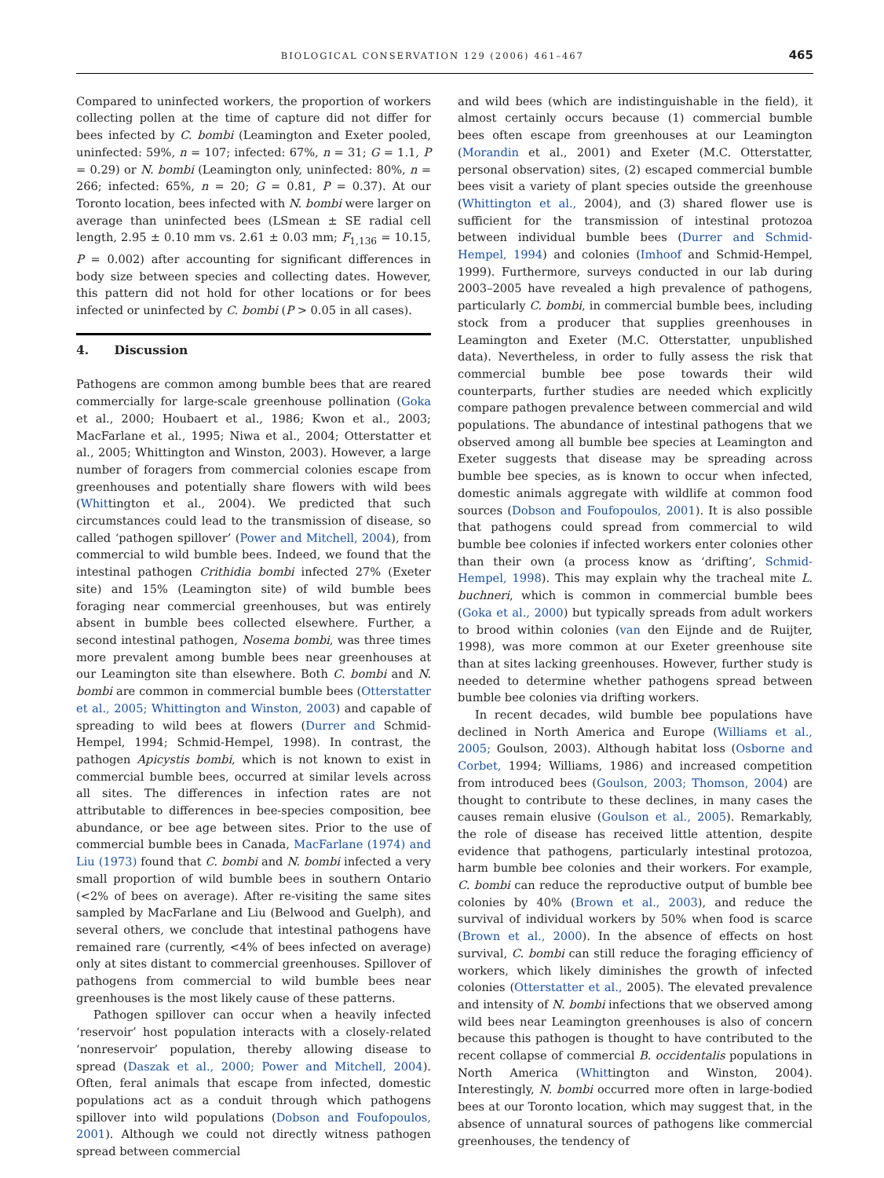BIOLOGICAL CONSERVATION 129 (2006) 461–467 465
Compared to uninfected workers, the proportion of workers collecting pollen at the time of capture did not differ for bees infected by C. bombi (Leamington and Exeter pooled, uninfected: 59%, n = 107; infected: 67%, n = 31; G = 1.1, P = 0.29) or N. bombi (Leamington only, uninfected: 80%, n = 266; infected: 65%, n = 20; G = 0.81, P = 0.37). At our Toronto location, bees infected with N. bombi were larger on average than uninfected bees (LSmean ± SE radial cell length, 2.95 ± 0.10 mm vs. 2.61 ± 0.03 mm; F<sub>1,136</sub> = 10.15, P = 0.002) after accounting for significant differences in body size between species and collecting dates. However, this pattern did not hold for other locations or for bees infected or uninfected by C. bombi (P > 0.05 in all cases).
4. Discussion
Pathogens are common among bumble bees that are reared commercially for large-scale greenhouse pollination (Goka et al., 2000; Houbaert et al., 1986; Kwon et al., 2003; MacFarlane et al., 1995; Niwa et al., 2004; Otterstatter et al., 2005; Whittington and Winston, 2003). However, a large number of foragers from commercial colonies escape from greenhouses and potentially share flowers with wild bees (Whittington et al., 2004). We predicted that such circumstances could lead to the transmission of disease, so called ‘pathogen spillover’ (Power and Mitchell, 2004), from commercial to wild bumble bees. Indeed, we found that the intestinal pathogen Crithidia bombi infected 27% (Exeter site) and 15% (Leamington site) of wild bumble bees foraging near commercial greenhouses, but was entirely absent in bumble bees collected elsewhere. Further, a second intestinal pathogen, Nosema bombi, was three times more prevalent among bumble bees near greenhouses at our Leamington site than elsewhere. Both C. bombi and N. bombi are common in commercial bumble bees (Otterstatter et al., 2005; Whittington and Winston, 2003) and capable of spreading to wild bees at flowers (Durrer and Schmid-Hempel, 1994; Schmid-Hempel, 1998). In contrast, the pathogen Apicystis bombi, which is not known to exist in commercial bumble bees, occurred at similar levels across all sites. The differences in infection rates are not attributable to differences in bee-species composition, bee abundance, or bee age between sites. Prior to the use of commercial bumble bees in Canada, MacFarlane (1974) and Liu (1973) found that C. bombi and N. bombi infected a very small proportion of wild bumble bees in southern Ontario (<2% of bees on average). After re-visiting the same sites sampled by MacFarlane and Liu (Belwood and Guelph), and several others, we conclude that intestinal pathogens have remained rare (currently, <4% of bees infected on average) only at sites distant to commercial greenhouses. Spillover of pathogens from commercial to wild bumble bees near greenhouses is the most likely cause of these patterns.
Pathogen spillover can occur when a heavily infected ‘reservoir’ host population interacts with a closely-related ‘nonreservoir’ population, thereby allowing disease to spread (Daszak et al., 2000; Power and Mitchell, 2004). Often, feral animals that escape from infected, domestic populations act as a conduit through which pathogens spillover into wild populations (Dobson and Foufopoulos, 2001). Although we could not directly witness pathogen spread between commercial
and wild bees (which are indistinguishable in the field), it almost certainly occurs because (1) commercial bumble bees often escape from greenhouses at our Leamington (Morandin et al., 2001) and Exeter (M.C. Otterstatter, personal observation) sites, (2) escaped commercial bumble bees visit a variety of plant species outside the greenhouse (Whittington et al., 2004), and (3) shared flower use is sufficient for the transmission of intestinal protozoa between individual bumble bees (Durrer and Schmid-Hempel, 1994) and colonies (Imhoof and Schmid-Hempel, 1999). Furthermore, surveys conducted in our lab during 2003–2005 have revealed a high prevalence of pathogens, particularly C. bombi, in commercial bumble bees, including stock from a producer that supplies greenhouses in Leamington and Exeter (M.C. Otterstatter, unpublished data). Nevertheless, in order to fully assess the risk that commercial bumble bee pose towards their wild counterparts, further studies are needed which explicitly compare pathogen prevalence between commercial and wild populations. The abundance of intestinal pathogens that we observed among all bumble bee species at Leamington and Exeter suggests that disease may be spreading across bumble bee species, as is known to occur when infected, domestic animals aggregate with wildlife at common food sources (Dobson and Foufopoulos, 2001). It is also possible that pathogens could spread from commercial to wild bumble bee colonies if infected workers enter colonies other than their own (a process know as ‘drifting’, Schmid-Hempel, 1998). This may explain why the tracheal mite L. buchneri, which is common in commercial bumble bees (Goka et al., 2000) but typically spreads from adult workers to brood within colonies (van den Eijnde and de Ruijter, 1998), was more common at our Exeter greenhouse site than at sites lacking greenhouses. However, further study is needed to determine whether pathogens spread between bumble bee colonies via drifting workers.
In recent decades, wild bumble bee populations have declined in North America and Europe (Williams et al., 2005; Goulson, 2003). Although habitat loss (Osborne and Corbet, 1994; Williams, 1986) and increased competition from introduced bees (Goulson, 2003; Thomson, 2004) are thought to contribute to these declines, in many cases the causes remain elusive (Goulson et al., 2005). Remarkably, the role of disease has received little attention, despite evidence that pathogens, particularly intestinal protozoa, harm bumble bee colonies and their workers. For example, C. bombi can reduce the reproductive output of bumble bee colonies by 40% (Brown et al., 2003), and reduce the survival of individual workers by 50% when food is scarce (Brown et al., 2000). In the absence of effects on host survival, C. bombi can still reduce the foraging efficiency of workers, which likely diminishes the growth of infected colonies (Otterstatter et al., 2005). The elevated prevalence and intensity of N. bombi infections that we observed among wild bees near Leamington greenhouses is also of concern because this pathogen is thought to have contributed to the recent collapse of commercial B. occidentalis populations in North America (Whittington and Winston, 2004). Interestingly, N. bombi occurred more often in large-bodied bees at our Toronto location, which may suggest that, in the absence of unnatural sources of pathogens like commercial greenhouses, the tendency of